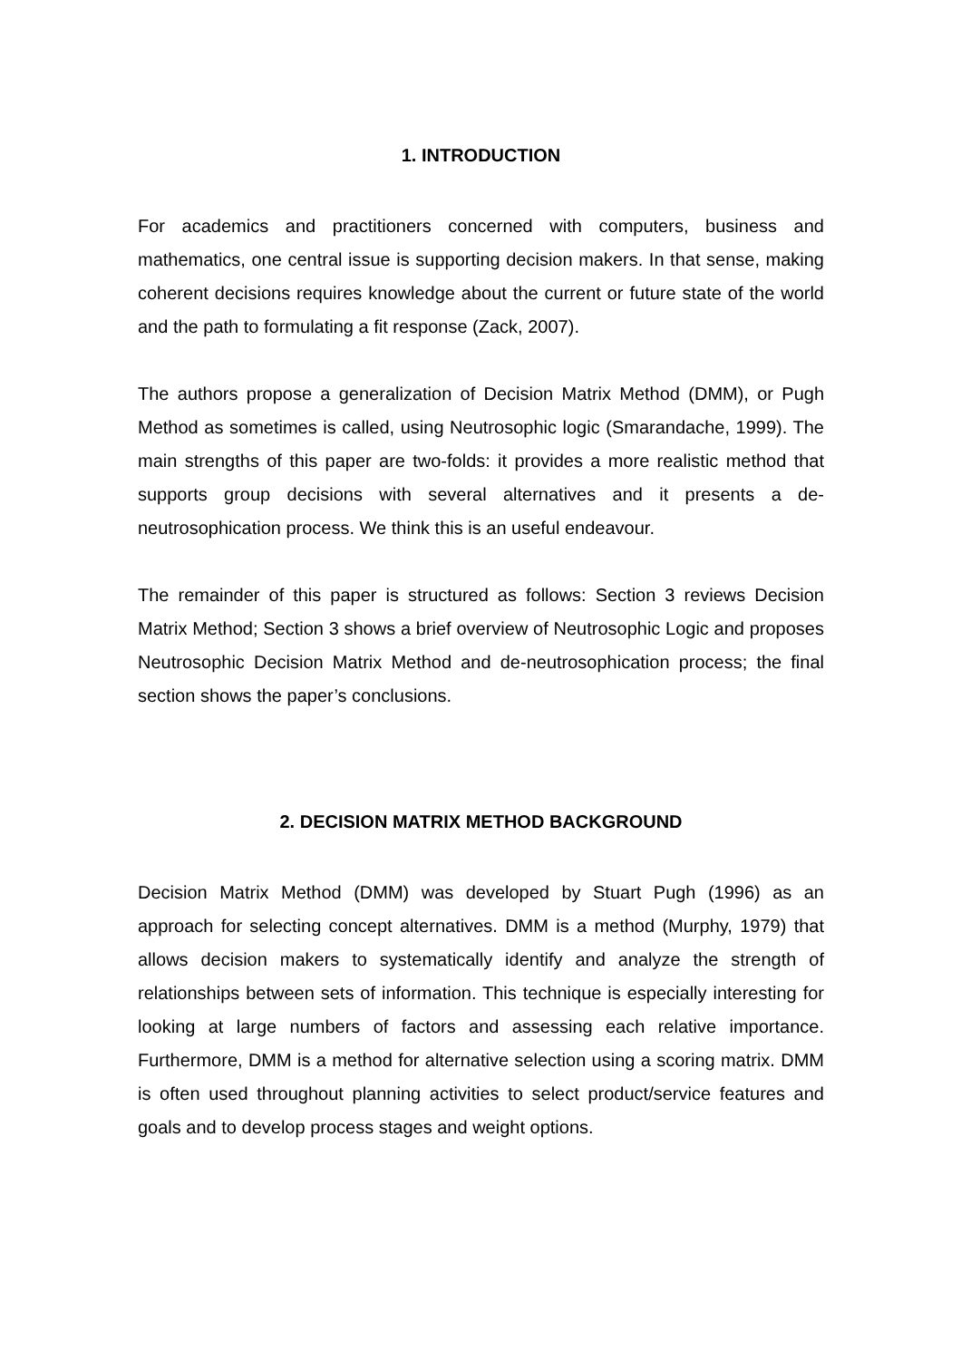1. INTRODUCTION
For academics and practitioners concerned with computers, business and mathematics, one central issue is supporting decision makers. In that sense, making coherent decisions requires knowledge about the current or future state of the world and the path to formulating a fit response (Zack, 2007).
The authors propose a generalization of Decision Matrix Method (DMM), or Pugh Method as sometimes is called, using Neutrosophic logic (Smarandache, 1999). The main strengths of this paper are two-folds: it provides a more realistic method that supports group decisions with several alternatives and it presents a de-neutrosophication process. We think this is an useful endeavour.
The remainder of this paper is structured as follows: Section 3 reviews Decision Matrix Method; Section 3 shows a brief overview of Neutrosophic Logic and proposes Neutrosophic Decision Matrix Method and de-neutrosophication process; the final section shows the paper’s conclusions.
2. DECISION MATRIX METHOD BACKGROUND
Decision Matrix Method (DMM) was developed by Stuart Pugh (1996) as an approach for selecting concept alternatives. DMM is a method (Murphy, 1979) that allows decision makers to systematically identify and analyze the strength of relationships between sets of information. This technique is especially interesting for looking at large numbers of factors and assessing each relative importance. Furthermore, DMM is a method for alternative selection using a scoring matrix. DMM is often used throughout planning activities to select product/service features and goals and to develop process stages and weight options.